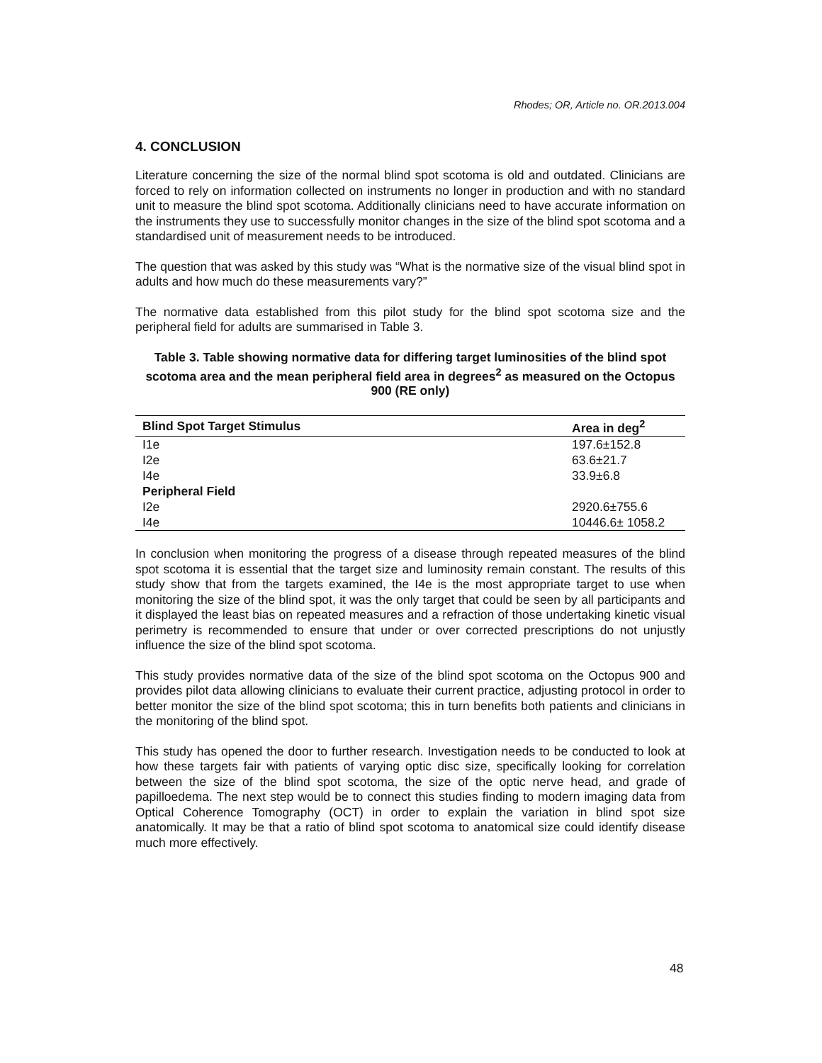Rhodes; OR, Article no. OR.2013.004
4. CONCLUSION
Literature concerning the size of the normal blind spot scotoma is old and outdated. Clinicians are forced to rely on information collected on instruments no longer in production and with no standard unit to measure the blind spot scotoma. Additionally clinicians need to have accurate information on the instruments they use to successfully monitor changes in the size of the blind spot scotoma and a standardised unit of measurement needs to be introduced.
The question that was asked by this study was “What is the normative size of the visual blind spot in adults and how much do these measurements vary?”
The normative data established from this pilot study for the blind spot scotoma size and the peripheral field for adults are summarised in Table 3.
Table 3. Table showing normative data for differing target luminosities of the blind spot scotoma area and the mean peripheral field area in degrees<sup>2</sup> as measured on the Octopus 900 (RE only)
| Blind Spot Target Stimulus | Area in deg<sup>2</sup> |
| --- | --- |
| I1e | 197.6±152.8 |
| I2e | 63.6±21.7 |
| I4e | 33.9±6.8 |
| Peripheral Field | |
| I2e | 2920.6±755.6 |
| I4e | 10446.6± 1058.2 |
In conclusion when monitoring the progress of a disease through repeated measures of the blind spot scotoma it is essential that the target size and luminosity remain constant. The results of this study show that from the targets examined, the I4e is the most appropriate target to use when monitoring the size of the blind spot, it was the only target that could be seen by all participants and it displayed the least bias on repeated measures and a refraction of those undertaking kinetic visual perimetry is recommended to ensure that under or over corrected prescriptions do not unjustly influence the size of the blind spot scotoma.
This study provides normative data of the size of the blind spot scotoma on the Octopus 900 and provides pilot data allowing clinicians to evaluate their current practice, adjusting protocol in order to better monitor the size of the blind spot scotoma; this in turn benefits both patients and clinicians in the monitoring of the blind spot.
This study has opened the door to further research. Investigation needs to be conducted to look at how these targets fair with patients of varying optic disc size, specifically looking for correlation between the size of the blind spot scotoma, the size of the optic nerve head, and grade of papilloedema. The next step would be to connect this studies finding to modern imaging data from Optical Coherence Tomography (OCT) in order to explain the variation in blind spot size anatomically. It may be that a ratio of blind spot scotoma to anatomical size could identify disease much more effectively.
48